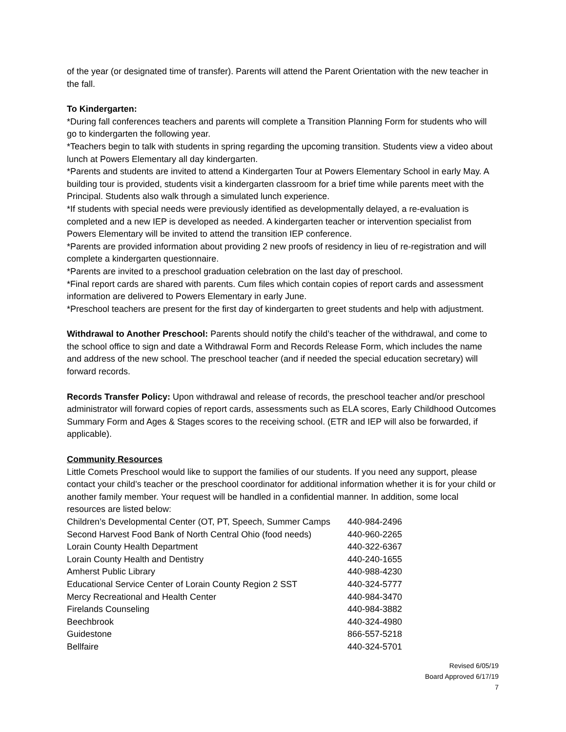of the year (or designated time of transfer). Parents will attend the Parent Orientation with the new teacher in the fall.
To Kindergarten:
*During fall conferences teachers and parents will complete a Transition Planning Form for students who will go to kindergarten the following year.
*Teachers begin to talk with students in spring regarding the upcoming transition. Students view a video about lunch at Powers Elementary all day kindergarten.
*Parents and students are invited to attend a Kindergarten Tour at Powers Elementary School in early May. A building tour is provided, students visit a kindergarten classroom for a brief time while parents meet with the Principal. Students also walk through a simulated lunch experience.
*If students with special needs were previously identified as developmentally delayed, a re-evaluation is completed and a new IEP is developed as needed. A kindergarten teacher or intervention specialist from Powers Elementary will be invited to attend the transition IEP conference.
*Parents are provided information about providing 2 new proofs of residency in lieu of re-registration and will complete a kindergarten questionnaire.
*Parents are invited to a preschool graduation celebration on the last day of preschool.
*Final report cards are shared with parents. Cum files which contain copies of report cards and assessment information are delivered to Powers Elementary in early June.
*Preschool teachers are present for the first day of kindergarten to greet students and help with adjustment.
Withdrawal to Another Preschool: Parents should notify the child’s teacher of the withdrawal, and come to the school office to sign and date a Withdrawal Form and Records Release Form, which includes the name and address of the new school. The preschool teacher (and if needed the special education secretary) will forward records.
Records Transfer Policy: Upon withdrawal and release of records, the preschool teacher and/or preschool administrator will forward copies of report cards, assessments such as ELA scores, Early Childhood Outcomes Summary Form and Ages & Stages scores to the receiving school. (ETR and IEP will also be forwarded, if applicable).
Community Resources
Little Comets Preschool would like to support the families of our students. If you need any support, please contact your child’s teacher or the preschool coordinator for additional information whether it is for your child or another family member. Your request will be handled in a confidential manner. In addition, some local resources are listed below:
| Children’s Developmental Center (OT, PT, Speech, Summer Camps | 440-984-2496 |
| Second Harvest Food Bank of North Central Ohio (food needs) | 440-960-2265 |
| Lorain County Health Department | 440-322-6367 |
| Lorain County Health and Dentistry | 440-240-1655 |
| Amherst Public Library | 440-988-4230 |
| Educational Service Center of Lorain County Region 2 SST | 440-324-5777 |
| Mercy Recreational and Health Center | 440-984-3470 |
| Firelands Counseling | 440-984-3882 |
| Beechbrook | 440-324-4980 |
| Guidestone | 866-557-5218 |
| Bellfaire | 440-324-5701 |
Revised 6/05/19
Board Approved 6/17/19
7